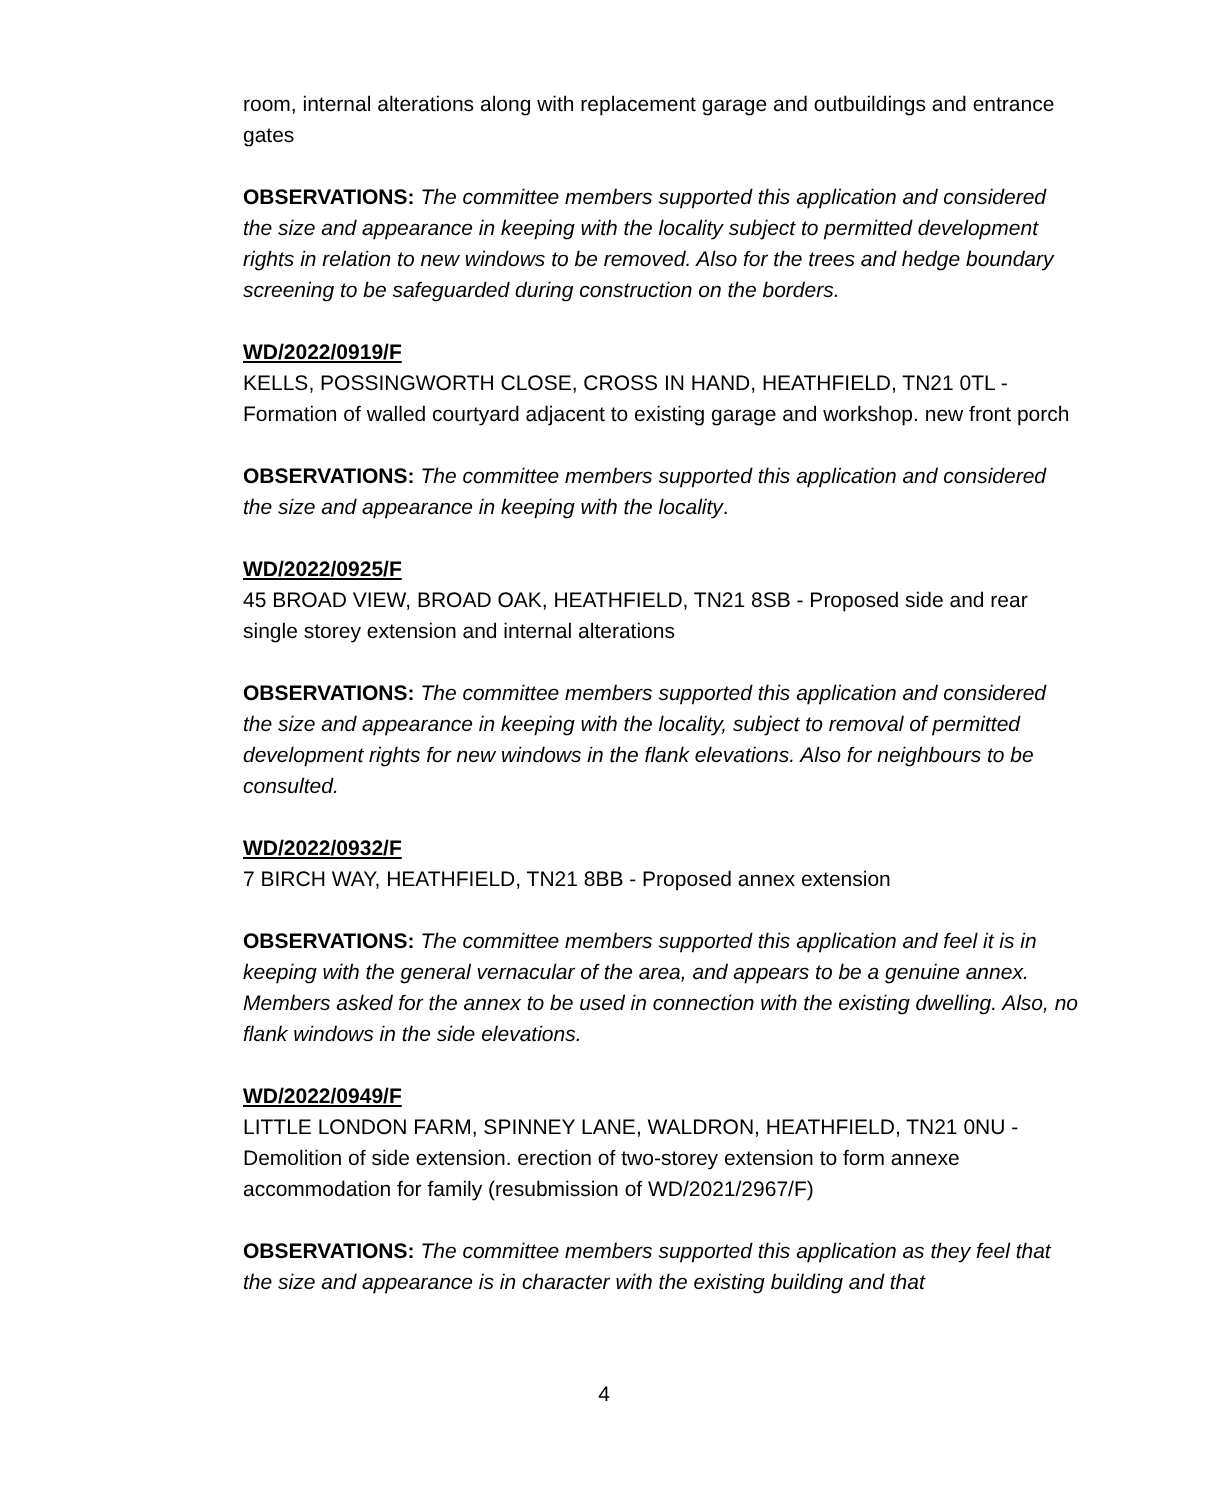room, internal alterations along with replacement garage and outbuildings and entrance gates
OBSERVATIONS: The committee members supported this application and considered the size and appearance in keeping with the locality subject to permitted development rights in relation to new windows to be removed. Also for the trees and hedge boundary screening to be safeguarded during construction on the borders.
WD/2022/0919/F
KELLS, POSSINGWORTH CLOSE, CROSS IN HAND, HEATHFIELD, TN21 0TL - Formation of walled courtyard adjacent to existing garage and workshop. new front porch
OBSERVATIONS: The committee members supported this application and considered the size and appearance in keeping with the locality.
WD/2022/0925/F
45 BROAD VIEW, BROAD OAK, HEATHFIELD, TN21 8SB - Proposed side and rear single storey extension and internal alterations
OBSERVATIONS: The committee members supported this application and considered the size and appearance in keeping with the locality, subject to removal of permitted development rights for new windows in the flank elevations. Also for neighbours to be consulted.
WD/2022/0932/F
7 BIRCH WAY, HEATHFIELD, TN21 8BB - Proposed annex extension
OBSERVATIONS: The committee members supported this application and feel it is in keeping with the general vernacular of the area, and appears to be a genuine annex. Members asked for the annex to be used in connection with the existing dwelling. Also, no flank windows in the side elevations.
WD/2022/0949/F
LITTLE LONDON FARM, SPINNEY LANE, WALDRON, HEATHFIELD, TN21 0NU - Demolition of side extension. erection of two-storey extension to form annexe accommodation for family (resubmission of WD/2021/2967/F)
OBSERVATIONS: The committee members supported this application as they feel that the size and appearance is in character with the existing building and that
4